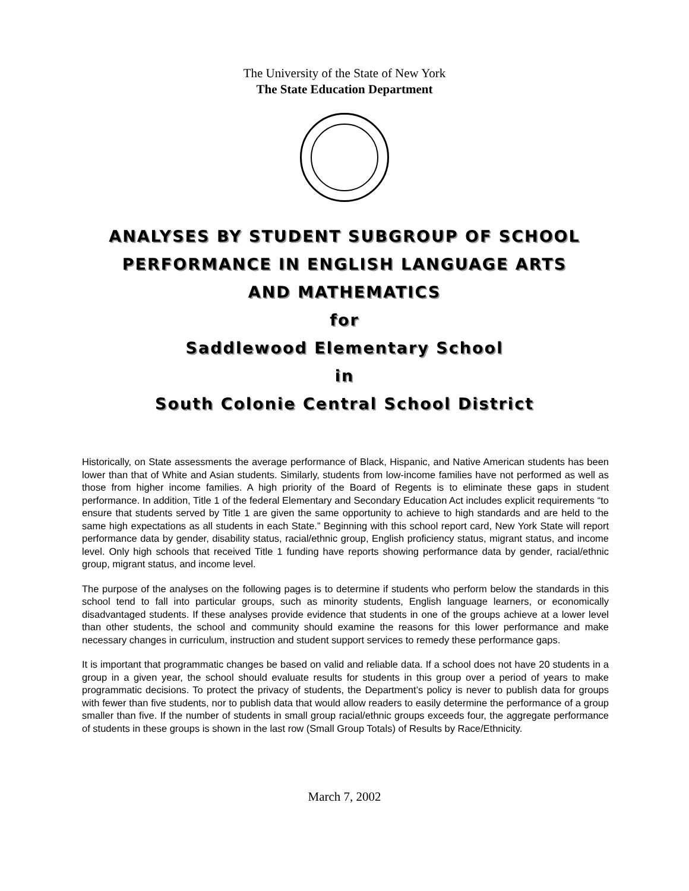The University of the State of New York
The State Education Department
ANALYSES BY STUDENT SUBGROUP OF SCHOOL
PERFORMANCE IN ENGLISH LANGUAGE ARTS
AND MATHEMATICS
for
Saddlewood Elementary School
in
South Colonie Central School District
Historically, on State assessments the average performance of Black, Hispanic, and Native American students has been lower than that of White and Asian students. Similarly, students from low-income families have not performed as well as those from higher income families. A high priority of the Board of Regents is to eliminate these gaps in student performance. In addition, Title 1 of the federal Elementary and Secondary Education Act includes explicit requirements “to ensure that students served by Title 1 are given the same opportunity to achieve to high standards and are held to the same high expectations as all students in each State.” Beginning with this school report card, New York State will report performance data by gender, disability status, racial/ethnic group, English proficiency status, migrant status, and income level. Only high schools that received Title 1 funding have reports showing performance data by gender, racial/ethnic group, migrant status, and income level.
The purpose of the analyses on the following pages is to determine if students who perform below the standards in this school tend to fall into particular groups, such as minority students, English language learners, or economically disadvantaged students. If these analyses provide evidence that students in one of the groups achieve at a lower level than other students, the school and community should examine the reasons for this lower performance and make necessary changes in curriculum, instruction and student support services to remedy these performance gaps.
It is important that programmatic changes be based on valid and reliable data. If a school does not have 20 students in a group in a given year, the school should evaluate results for students in this group over a period of years to make programmatic decisions. To protect the privacy of students, the Department’s policy is never to publish data for groups with fewer than five students, nor to publish data that would allow readers to easily determine the performance of a group smaller than five. If the number of students in small group racial/ethnic groups exceeds four, the aggregate performance of students in these groups is shown in the last row (Small Group Totals) of Results by Race/Ethnicity.
March 7, 2002